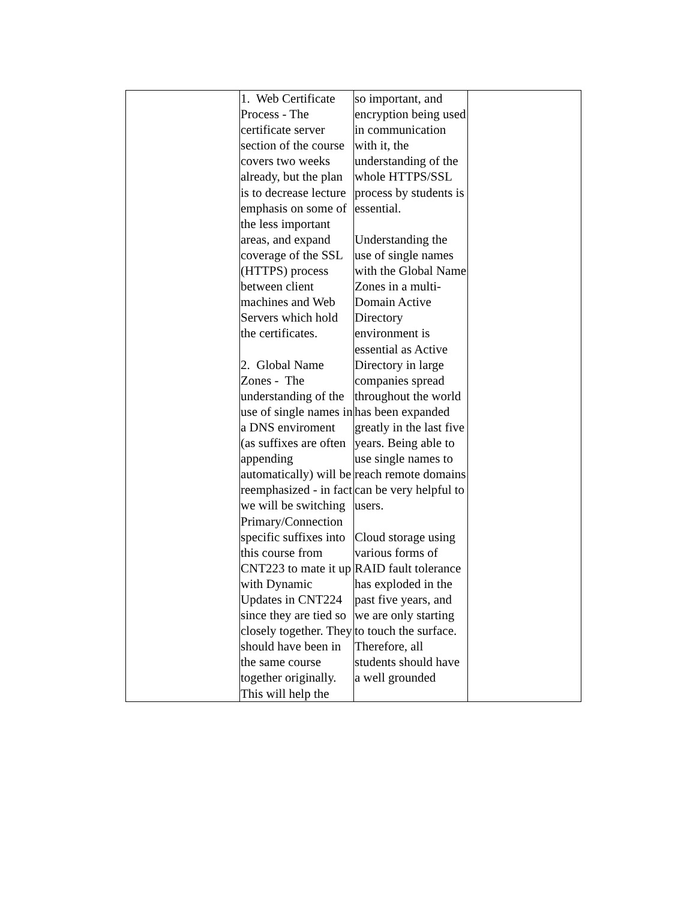| | 1. Web Certificate Process - The certificate server section of the course covers two weeks already, but the plan is to decrease lecture emphasis on some of the less important areas, and expand coverage of the SSL (HTTPS) process between client machines and Web Servers which hold the certificates. 2. Global Name Zones - The understanding of the use of single names in a DNS enviroment (as suffixes are often appending automatically) will be reemphasized - in fact we will be switching Primary/Connection specific suffixes into this course from CNT223 to mate it up with Dynamic Updates in CNT224 since they are tied so closely together. They should have been in the same course together originally. This will help the | so important, and encryption being used in communication with it, the understanding of the whole HTTPS/SSL process by students is essential. Understanding the use of single names with the Global Name Zones in a multi-Domain Active Directory environment is essential as Active Directory in large companies spread throughout the world has been expanded greatly in the last five years. Being able to use single names to reach remote domains can be very helpful to users. Cloud storage using various forms of RAID fault tolerance has exploded in the past five years, and we are only starting to touch the surface. Therefore, all students should have a well grounded | |